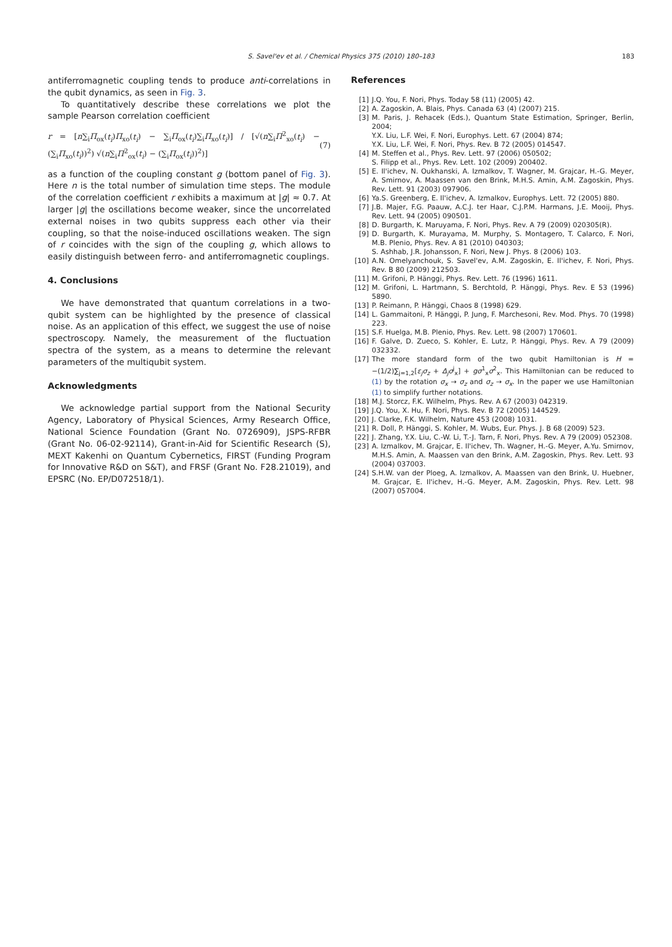S. Savel'ev et al. / Chemical Physics 375 (2010) 180–183 183
antiferromagnetic coupling tends to produce anti-correlations in the qubit dynamics, as seen in Fig. 3.
To quantitatively describe these correlations we plot the sample Pearson correlation coefficient
r = [n∑<sub>i</sub>Π<sub>ox</sub>(t<sub>i</sub>)Π<sub>xo</sub>(t<sub>i</sub>) − ∑<sub>i</sub>Π<sub>ox</sub>(t<sub>i</sub>)∑<sub>i</sub>Π<sub>xo</sub>(t<sub>i</sub>)] / [√(n∑<sub>i</sub>Π<sup>2</sup><sub>xo</sub>(t<sub>i</sub>) − (∑<sub>i</sub>Π<sub>xo</sub>(t<sub>i</sub>))<sup>2</sup>) √(n∑<sub>i</sub>Π<sup>2</sup><sub>ox</sub>(t<sub>i</sub>) − (∑<sub>i</sub>Π<sub>ox</sub>(t<sub>i</sub>))<sup>2</sup>)] (7)
as a function of the coupling constant g (bottom panel of Fig. 3). Here n is the total number of simulation time steps. The module of the correlation coefficient r exhibits a maximum at |g| ≈ 0.7. At larger |g| the oscillations become weaker, since the uncorrelated external noises in two qubits suppress each other via their coupling, so that the noise-induced oscillations weaken. The sign of r coincides with the sign of the coupling g, which allows to easily distinguish between ferro- and antiferromagnetic couplings.
4. Conclusions
We have demonstrated that quantum correlations in a two-qubit system can be highlighted by the presence of classical noise. As an application of this effect, we suggest the use of noise spectroscopy. Namely, the measurement of the fluctuation spectra of the system, as a means to determine the relevant parameters of the multiqubit system.
Acknowledgments
We acknowledge partial support from the National Security Agency, Laboratory of Physical Sciences, Army Research Office, National Science Foundation (Grant No. 0726909), JSPS-RFBR (Grant No. 06-02-92114), Grant-in-Aid for Scientific Research (S), MEXT Kakenhi on Quantum Cybernetics, FIRST (Funding Program for Innovative R&D on S&T), and FRSF (Grant No. F28.21019), and EPSRC (No. EP/D072518/1).
References
[1] J.Q. You, F. Nori, Phys. Today 58 (11) (2005) 42.
[2] A. Zagoskin, A. Blais, Phys. Canada 63 (4) (2007) 215.
[3] M. Paris, J. Rehacek (Eds.), Quantum State Estimation, Springer, Berlin, 2004;
Y.X. Liu, L.F. Wei, F. Nori, Europhys. Lett. 67 (2004) 874;
Y.X. Liu, L.F. Wei, F. Nori, Phys. Rev. B 72 (2005) 014547.
[4] M. Steffen et al., Phys. Rev. Lett. 97 (2006) 050502;
S. Filipp et al., Phys. Rev. Lett. 102 (2009) 200402.
[5] E. Il'ichev, N. Oukhanski, A. Izmalkov, T. Wagner, M. Grajcar, H.-G. Meyer, A. Smirnov, A. Maassen van den Brink, M.H.S. Amin, A.M. Zagoskin, Phys. Rev. Lett. 91 (2003) 097906.
[6] Ya.S. Greenberg, E. Il'ichev, A. Izmalkov, Europhys. Lett. 72 (2005) 880.
[7] J.B. Majer, F.G. Paauw, A.C.J. ter Haar, C.J.P.M. Harmans, J.E. Mooij, Phys. Rev. Lett. 94 (2005) 090501.
[8] D. Burgarth, K. Maruyama, F. Nori, Phys. Rev. A 79 (2009) 020305(R).
[9] D. Burgarth, K. Murayama, M. Murphy, S. Montagero, T. Calarco, F. Nori, M.B. Plenio, Phys. Rev. A 81 (2010) 040303;
S. Ashhab, J.R. Johansson, F. Nori, New J. Phys. 8 (2006) 103.
[10] A.N. Omelyanchouk, S. Savel'ev, A.M. Zagoskin, E. Il'ichev, F. Nori, Phys. Rev. B 80 (2009) 212503.
[11] M. Grifoni, P. Hänggi, Phys. Rev. Lett. 76 (1996) 1611.
[12] M. Grifoni, L. Hartmann, S. Berchtold, P. Hänggi, Phys. Rev. E 53 (1996) 5890.
[13] P. Reimann, P. Hänggi, Chaos 8 (1998) 629.
[14] L. Gammaitoni, P. Hänggi, P. Jung, F. Marchesoni, Rev. Mod. Phys. 70 (1998) 223.
[15] S.F. Huelga, M.B. Plenio, Phys. Rev. Lett. 98 (2007) 170601.
[16] F. Galve, D. Zueco, S. Kohler, E. Lutz, P. Hänggi, Phys. Rev. A 79 (2009) 032332.
[17] The more standard form of the two qubit Hamiltonian is H = −(1/2)∑<sub>j=1,2</sub>[ε<sub>j</sub>σ<sub>z</sub> + Δ<sub>j</sub>σ<sup>j</sup><sub>x</sub>] + gσ<sup>1</sup><sub>x</sub>σ<sup>2</sup><sub>x</sub>. This Hamiltonian can be reduced to (1) by the rotation σ<sub>x</sub> → σ<sub>z</sub> and σ<sub>z</sub> → σ<sub>x</sub>. In the paper we use Hamiltonian (1) to simplify further notations.
[18] M.J. Storcz, F.K. Wilhelm, Phys. Rev. A 67 (2003) 042319.
[19] J.Q. You, X. Hu, F. Nori, Phys. Rev. B 72 (2005) 144529.
[20] J. Clarke, F.K. Wilhelm, Nature 453 (2008) 1031.
[21] R. Doll, P. Hänggi, S. Kohler, M. Wubs, Eur. Phys. J. B 68 (2009) 523.
[22] J. Zhang, Y.X. Liu, C.-W. Li, T.-J. Tarn, F. Nori, Phys. Rev. A 79 (2009) 052308.
[23] A. Izmalkov, M. Grajcar, E. Il'ichev, Th. Wagner, H.-G. Meyer, A.Yu. Smirnov, M.H.S. Amin, A. Maassen van den Brink, A.M. Zagoskin, Phys. Rev. Lett. 93 (2004) 037003.
[24] S.H.W. van der Ploeg, A. Izmalkov, A. Maassen van den Brink, U. Huebner, M. Grajcar, E. Il'ichev, H.-G. Meyer, A.M. Zagoskin, Phys. Rev. Lett. 98 (2007) 057004.